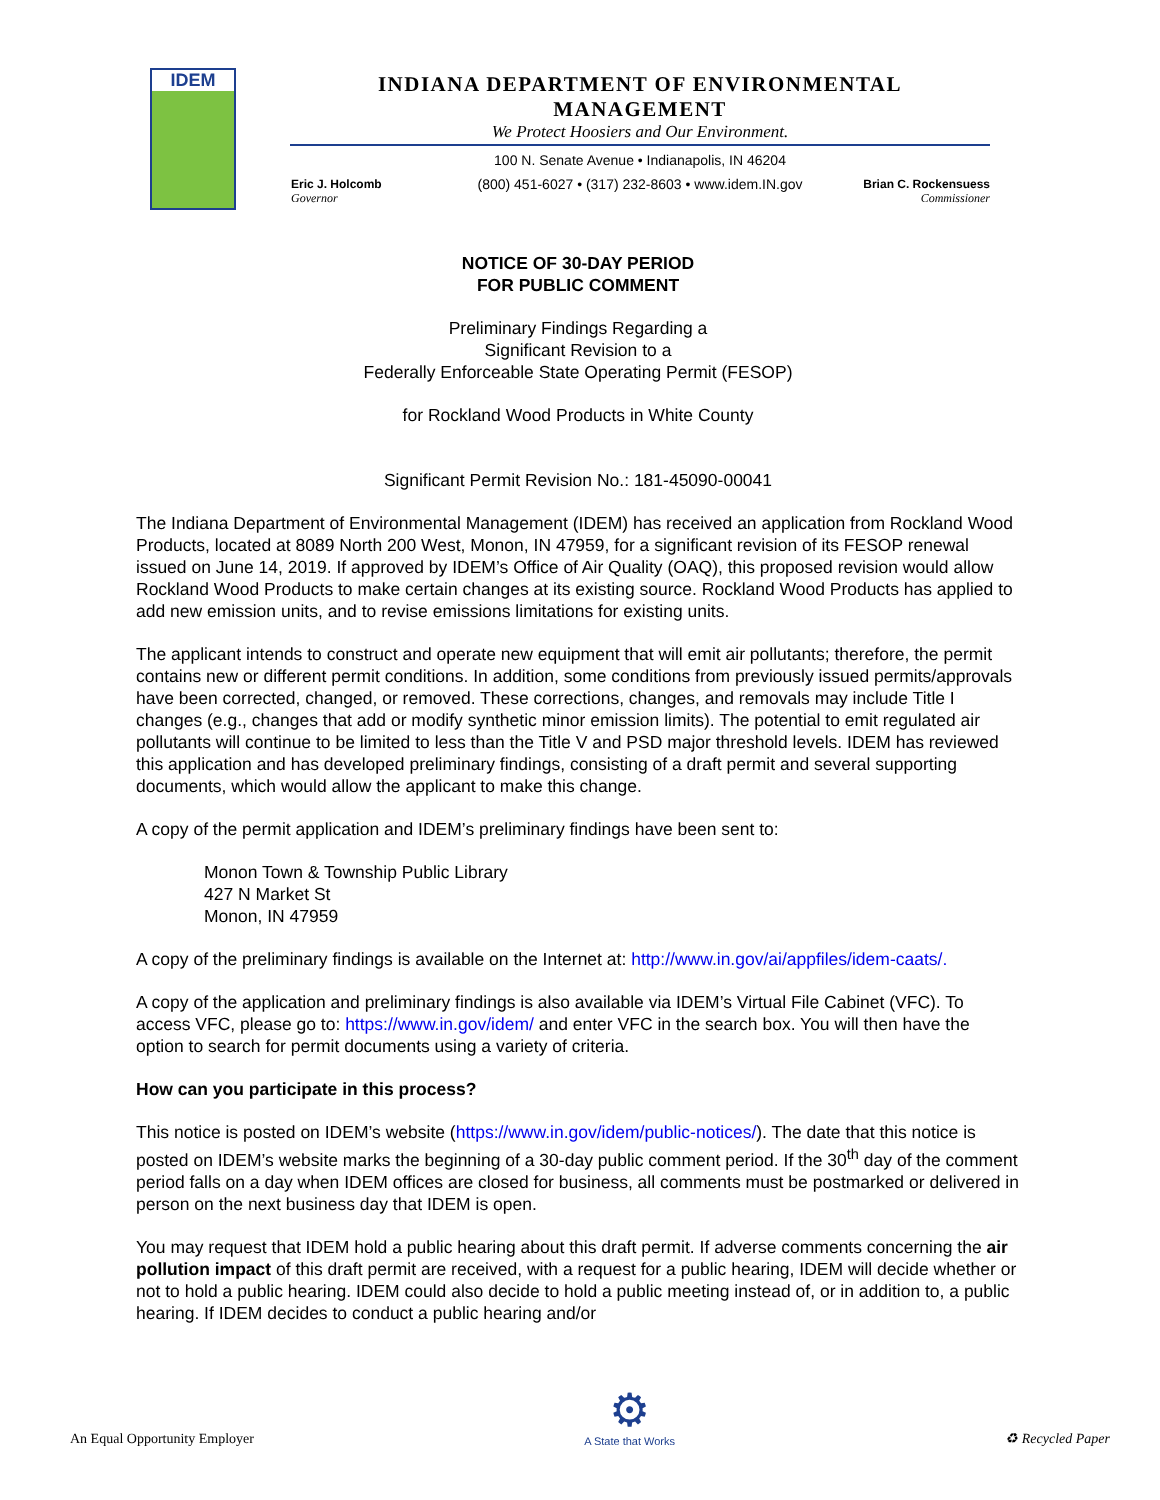IDEM
INDIANA DEPARTMENT OF ENVIRONMENTAL MANAGEMENT
We Protect Hoosiers and Our Environment.
100 N. Senate Avenue • Indianapolis, IN 46204
(800) 451-6027 • (317) 232-8603 • www.idem.IN.gov
Eric J. Holcomb
Governor
Brian C. Rockensuess
Commissioner
NOTICE OF 30-DAY PERIOD
FOR PUBLIC COMMENT
Preliminary Findings Regarding a
Significant Revision to a
Federally Enforceable State Operating Permit (FESOP)
for Rockland Wood Products in White County
Significant Permit Revision No.: 181-45090-00041
The Indiana Department of Environmental Management (IDEM) has received an application from Rockland Wood Products, located at 8089 North 200 West, Monon, IN 47959, for a significant revision of its FESOP renewal issued on June 14, 2019. If approved by IDEM’s Office of Air Quality (OAQ), this proposed revision would allow Rockland Wood Products to make certain changes at its existing source. Rockland Wood Products has applied to add new emission units, and to revise emissions limitations for existing units.
The applicant intends to construct and operate new equipment that will emit air pollutants; therefore, the permit contains new or different permit conditions. In addition, some conditions from previously issued permits/approvals have been corrected, changed, or removed. These corrections, changes, and removals may include Title I changes (e.g., changes that add or modify synthetic minor emission limits). The potential to emit regulated air pollutants will continue to be limited to less than the Title V and PSD major threshold levels. IDEM has reviewed this application and has developed preliminary findings, consisting of a draft permit and several supporting documents, which would allow the applicant to make this change.
A copy of the permit application and IDEM’s preliminary findings have been sent to:
Monon Town & Township Public Library
427 N Market St
Monon, IN 47959
A copy of the preliminary findings is available on the Internet at: http://www.in.gov/ai/appfiles/idem-caats/.
A copy of the application and preliminary findings is also available via IDEM’s Virtual File Cabinet (VFC). To access VFC, please go to: https://www.in.gov/idem/ and enter VFC in the search box. You will then have the option to search for permit documents using a variety of criteria.
How can you participate in this process?
This notice is posted on IDEM’s website (https://www.in.gov/idem/public-notices/). The date that this notice is posted on IDEM’s website marks the beginning of a 30-day public comment period. If the 30<sup>th</sup> day of the comment period falls on a day when IDEM offices are closed for business, all comments must be postmarked or delivered in person on the next business day that IDEM is open.
You may request that IDEM hold a public hearing about this draft permit. If adverse comments concerning the air pollution impact of this draft permit are received, with a request for a public hearing, IDEM will decide whether or not to hold a public hearing. IDEM could also decide to hold a public meeting instead of, or in addition to, a public hearing. If IDEM decides to conduct a public hearing and/or
An Equal Opportunity Employer
⚙
A State that Works
♻ Recycled Paper